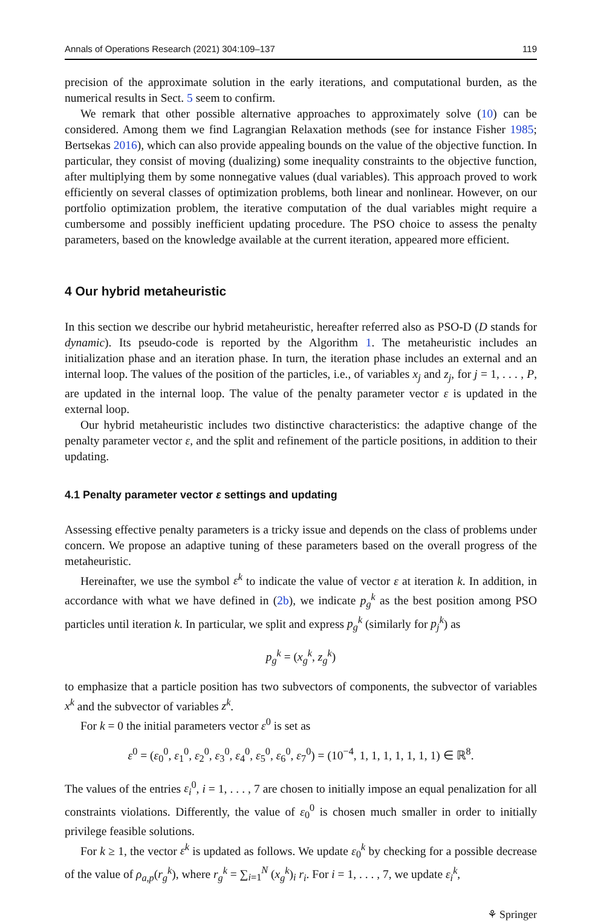Annals of Operations Research (2021) 304:109–137 119
precision of the approximate solution in the early iterations, and computational burden, as the numerical results in Sect. 5 seem to confirm.
We remark that other possible alternative approaches to approximately solve (10) can be considered. Among them we find Lagrangian Relaxation methods (see for instance Fisher 1985; Bertsekas 2016), which can also provide appealing bounds on the value of the objective function. In particular, they consist of moving (dualizing) some inequality constraints to the objective function, after multiplying them by some nonnegative values (dual variables). This approach proved to work efficiently on several classes of optimization problems, both linear and nonlinear. However, on our portfolio optimization problem, the iterative computation of the dual variables might require a cumbersome and possibly inefficient updating procedure. The PSO choice to assess the penalty parameters, based on the knowledge available at the current iteration, appeared more efficient.
4 Our hybrid metaheuristic
In this section we describe our hybrid metaheuristic, hereafter referred also as PSO-D (D stands for dynamic). Its pseudo-code is reported by the Algorithm 1. The metaheuristic includes an initialization phase and an iteration phase. In turn, the iteration phase includes an external and an internal loop. The values of the position of the particles, i.e., of variables x<sub>j</sub> and z<sub>j</sub>, for j = 1, . . . , P, are updated in the internal loop. The value of the penalty parameter vector ε is updated in the external loop.
Our hybrid metaheuristic includes two distinctive characteristics: the adaptive change of the penalty parameter vector ε, and the split and refinement of the particle positions, in addition to their updating.
4.1 Penalty parameter vector ε settings and updating
Assessing effective penalty parameters is a tricky issue and depends on the class of problems under concern. We propose an adaptive tuning of these parameters based on the overall progress of the metaheuristic.
Hereinafter, we use the symbol ε<sup>k</sup> to indicate the value of vector ε at iteration k. In addition, in accordance with what we have defined in (2b), we indicate p<sub>g</sub><sup>k</sup> as the best position among PSO particles until iteration k. In particular, we split and express p<sub>g</sub><sup>k</sup> (similarly for p<sub>j</sub><sup>k</sup>) as
p<sub>g</sub><sup>k</sup> = (x<sub>g</sub><sup>k</sup>, z<sub>g</sub><sup>k</sup>)
to emphasize that a particle position has two subvectors of components, the subvector of variables x<sup>k</sup> and the subvector of variables z<sup>k</sup>.
For k = 0 the initial parameters vector ε<sup>0</sup> is set as
ε<sup>0</sup> = (ε<sub>0</sub><sup>0</sup>, ε<sub>1</sub><sup>0</sup>, ε<sub>2</sub><sup>0</sup>, ε<sub>3</sub><sup>0</sup>, ε<sub>4</sub><sup>0</sup>, ε<sub>5</sub><sup>0</sup>, ε<sub>6</sub><sup>0</sup>, ε<sub>7</sub><sup>0</sup>) = (10<sup>−4</sup>, 1, 1, 1, 1, 1, 1, 1) ∈ ℝ<sup>8</sup>.
The values of the entries ε<sub>i</sub><sup>0</sup>, i = 1, . . . , 7 are chosen to initially impose an equal penalization for all constraints violations. Differently, the value of ε<sub>0</sub><sup>0</sup> is chosen much smaller in order to initially privilege feasible solutions.
For k ≥ 1, the vector ε<sup>k</sup> is updated as follows. We update ε<sub>0</sub><sup>k</sup> by checking for a possible decrease of the value of ρ<sub>a,p</sub>(r<sub>g</sub><sup>k</sup>), where r<sub>g</sub><sup>k</sup> = ∑<sub>i=1</sub><sup>N</sup> (x<sub>g</sub><sup>k</sup>)<sub>i</sub> r<sub>i</sub>. For i = 1, . . . , 7, we update ε<sub>i</sub><sup>k</sup>,
⚘ Springer